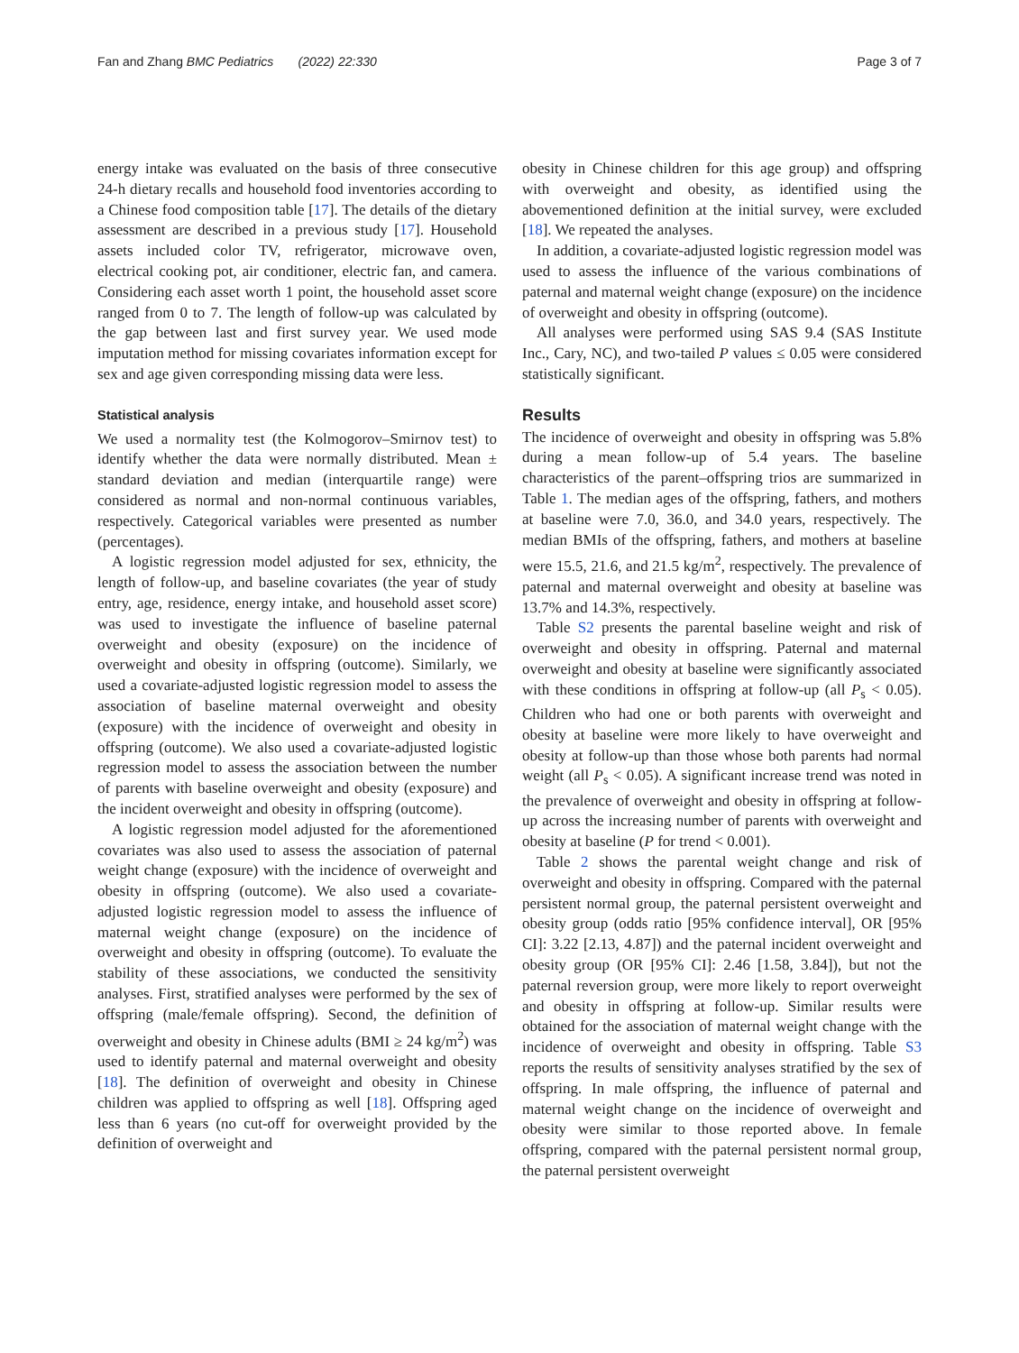Fan and Zhang BMC Pediatrics (2022) 22:330 Page 3 of 7
energy intake was evaluated on the basis of three consecutive 24-h dietary recalls and household food inventories according to a Chinese food composition table [17]. The details of the dietary assessment are described in a previous study [17]. Household assets included color TV, refrigerator, microwave oven, electrical cooking pot, air conditioner, electric fan, and camera. Considering each asset worth 1 point, the household asset score ranged from 0 to 7. The length of follow-up was calculated by the gap between last and first survey year. We used mode imputation method for missing covariates information except for sex and age given corresponding missing data were less.
Statistical analysis
We used a normality test (the Kolmogorov–Smirnov test) to identify whether the data were normally distributed. Mean ± standard deviation and median (interquartile range) were considered as normal and non-normal continuous variables, respectively. Categorical variables were presented as number (percentages).
A logistic regression model adjusted for sex, ethnicity, the length of follow-up, and baseline covariates (the year of study entry, age, residence, energy intake, and household asset score) was used to investigate the influence of baseline paternal overweight and obesity (exposure) on the incidence of overweight and obesity in offspring (outcome). Similarly, we used a covariate-adjusted logistic regression model to assess the association of baseline maternal overweight and obesity (exposure) with the incidence of overweight and obesity in offspring (outcome). We also used a covariate-adjusted logistic regression model to assess the association between the number of parents with baseline overweight and obesity (exposure) and the incident overweight and obesity in offspring (outcome).
A logistic regression model adjusted for the aforementioned covariates was also used to assess the association of paternal weight change (exposure) with the incidence of overweight and obesity in offspring (outcome). We also used a covariate-adjusted logistic regression model to assess the influence of maternal weight change (exposure) on the incidence of overweight and obesity in offspring (outcome). To evaluate the stability of these associations, we conducted the sensitivity analyses. First, stratified analyses were performed by the sex of offspring (male/female offspring). Second, the definition of overweight and obesity in Chinese adults (BMI ≥ 24 kg/m<sup>2</sup>) was used to identify paternal and maternal overweight and obesity [18]. The definition of overweight and obesity in Chinese children was applied to offspring as well [18]. Offspring aged less than 6 years (no cut-off for overweight provided by the definition of overweight and
obesity in Chinese children for this age group) and offspring with overweight and obesity, as identified using the abovementioned definition at the initial survey, were excluded [18]. We repeated the analyses.
In addition, a covariate-adjusted logistic regression model was used to assess the influence of the various combinations of paternal and maternal weight change (exposure) on the incidence of overweight and obesity in offspring (outcome).
All analyses were performed using SAS 9.4 (SAS Institute Inc., Cary, NC), and two-tailed P values ≤ 0.05 were considered statistically significant.
Results
The incidence of overweight and obesity in offspring was 5.8% during a mean follow-up of 5.4 years. The baseline characteristics of the parent–offspring trios are summarized in Table 1. The median ages of the offspring, fathers, and mothers at baseline were 7.0, 36.0, and 34.0 years, respectively. The median BMIs of the offspring, fathers, and mothers at baseline were 15.5, 21.6, and 21.5 kg/m<sup>2</sup>, respectively. The prevalence of paternal and maternal overweight and obesity at baseline was 13.7% and 14.3%, respectively.
Table S2 presents the parental baseline weight and risk of overweight and obesity in offspring. Paternal and maternal overweight and obesity at baseline were significantly associated with these conditions in offspring at follow-up (all P<sub>s</sub> < 0.05). Children who had one or both parents with overweight and obesity at baseline were more likely to have overweight and obesity at follow-up than those whose both parents had normal weight (all P<sub>s</sub> < 0.05). A significant increase trend was noted in the prevalence of overweight and obesity in offspring at follow-up across the increasing number of parents with overweight and obesity at baseline (P for trend < 0.001).
Table 2 shows the parental weight change and risk of overweight and obesity in offspring. Compared with the paternal persistent normal group, the paternal persistent overweight and obesity group (odds ratio [95% confidence interval], OR [95% CI]: 3.22 [2.13, 4.87]) and the paternal incident overweight and obesity group (OR [95% CI]: 2.46 [1.58, 3.84]), but not the paternal reversion group, were more likely to report overweight and obesity in offspring at follow-up. Similar results were obtained for the association of maternal weight change with the incidence of overweight and obesity in offspring. Table S3 reports the results of sensitivity analyses stratified by the sex of offspring. In male offspring, the influence of paternal and maternal weight change on the incidence of overweight and obesity were similar to those reported above. In female offspring, compared with the paternal persistent normal group, the paternal persistent overweight